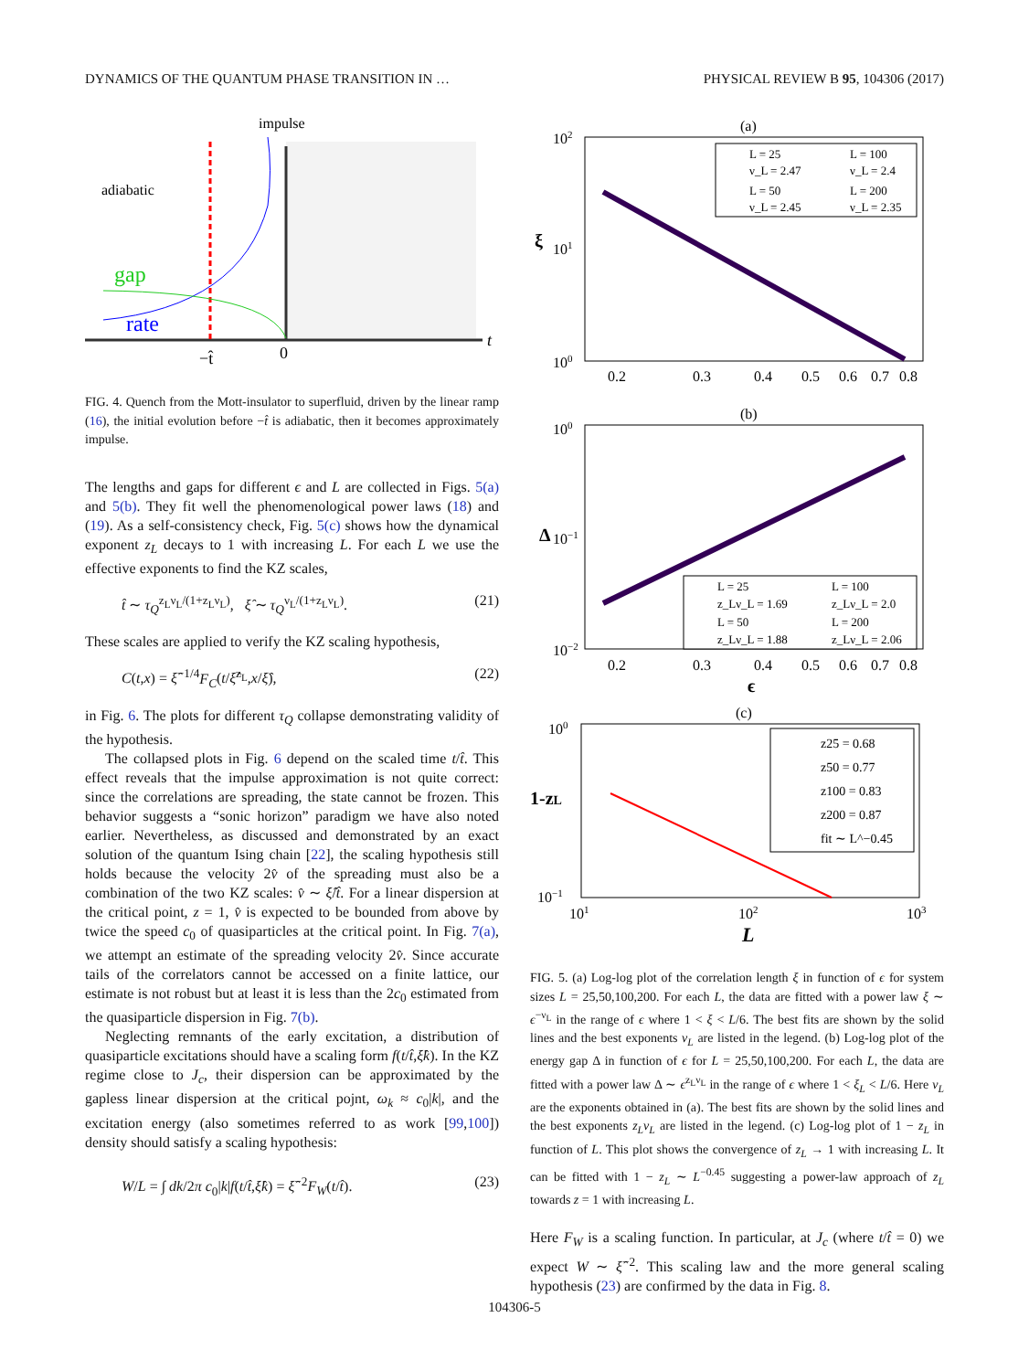DYNAMICS OF THE QUANTUM PHASE TRANSITION IN … PHYSICAL REVIEW B 95, 104306 (2017)
impulse
adiabatic
gap
rate
t
−t̂
0
FIG. 4. Quench from the Mott-insulator to superfluid, driven by the linear ramp (16), the initial evolution before −t̂ is adiabatic, then it becomes approximately impulse.
The lengths and gaps for different ϵ and L are collected in Figs. 5(a) and 5(b). They fit well the phenomenological power laws (18) and (19). As a self-consistency check, Fig. 5(c) shows how the dynamical exponent z<sub>L</sub> decays to 1 with increasing L. For each L we use the effective exponents to find the KZ scales,
t̂ ∼ τ<sub>Q</sub><sup>z<sub>L</sub>ν<sub>L</sub>/(1+z<sub>L</sub>ν<sub>L</sub>)</sup>, ξ̂ ∼ τ<sub>Q</sub><sup>ν<sub>L</sub>/(1+z<sub>L</sub>ν<sub>L</sub>)</sup>. (21)
These scales are applied to verify the KZ scaling hypothesis,
C(t,x) = ξ̂<sup>−1/4</sup>F<sub>C</sub>(t/ξ̂<sup>z<sub>L</sub></sup>,x/ξ̂), (22)
in Fig. 6. The plots for different τ<sub>Q</sub> collapse demonstrating validity of the hypothesis.
The collapsed plots in Fig. 6 depend on the scaled time t/t̂. This effect reveals that the impulse approximation is not quite correct: since the correlations are spreading, the state cannot be frozen. This behavior suggests a “sonic horizon” paradigm we have also noted earlier. Nevertheless, as discussed and demonstrated by an exact solution of the quantum Ising chain [22], the scaling hypothesis still holds because the velocity 2v̂ of the spreading must also be a combination of the two KZ scales: v̂ ∼ ξ̂/t̂. For a linear dispersion at the critical point, z = 1, v̂ is expected to be bounded from above by twice the speed c<sub>0</sub> of quasiparticles at the critical point. In Fig. 7(a), we attempt an estimate of the spreading velocity 2v̂. Since accurate tails of the correlators cannot be accessed on a finite lattice, our estimate is not robust but at least it is less than the 2c<sub>0</sub> estimated from the quasiparticle dispersion in Fig. 7(b).
Neglecting remnants of the early excitation, a distribution of quasiparticle excitations should have a scaling form f(t/t̂,ξ̂k). In the KZ regime close to J<sub>c</sub>, their dispersion can be approximated by the gapless linear dispersion at the critical pojnt, ω<sub>k</sub> ≈ c<sub>0</sub>|k|, and the excitation energy (also sometimes referred to as work [99,100]) density should satisfy a scaling hypothesis:
W/L = ∫ dk/2π c<sub>0</sub>|k|f(t/t̂,ξ̂k) = ξ̂<sup>−2</sup>F<sub>W</sub>(t/t̂). (23)
(a)
102
101
100
ξ
0.2
0.3
0.4
0.5
0.6
0.7
0.8
L = 25
L = 100
ν_L = 2.47
ν_L = 2.4
L = 50
L = 200
ν_L = 2.45
ν_L = 2.35
(b)
100
Δ
10−1
10−2
0.2
0.3
0.4
0.5
0.6
0.7
0.8
ϵ
L = 25
L = 100
z_Lν_L = 1.69
z_Lν_L = 2.0
L = 50
L = 200
z_Lν_L = 1.88
z_Lν_L = 2.06
(c)
100
1-zL
10−1
101
102
103
L
z25 = 0.68
z50 = 0.77
z100 = 0.83
z200 = 0.87
fit ∼ L^−0.45
FIG. 5. (a) Log-log plot of the correlation length ξ in function of ϵ for system sizes L = 25,50,100,200. For each L, the data are fitted with a power law ξ ∼ ϵ<sup>−ν<sub>L</sub></sup> in the range of ϵ where 1 < ξ < L/6. The best fits are shown by the solid lines and the best exponents ν<sub>L</sub> are listed in the legend. (b) Log-log plot of the energy gap Δ in function of ϵ for L = 25,50,100,200. For each L, the data are fitted with a power law Δ ∼ ϵ<sup>z<sub>L</sub>ν<sub>L</sub></sup> in the range of ϵ where 1 < ξ<sub>L</sub> < L/6. Here ν<sub>L</sub> are the exponents obtained in (a). The best fits are shown by the solid lines and the best exponents z<sub>L</sub>ν<sub>L</sub> are listed in the legend. (c) Log-log plot of 1 − z<sub>L</sub> in function of L. This plot shows the convergence of z<sub>L</sub> → 1 with increasing L. It can be fitted with 1 − z<sub>L</sub> ∼ L<sup>−0.45</sup> suggesting a power-law approach of z<sub>L</sub> towards z = 1 with increasing L.
Here F<sub>W</sub> is a scaling function. In particular, at J<sub>c</sub> (where t/t̂ = 0) we expect W ∼ ξ̂<sup>−2</sup>. This scaling law and the more general scaling hypothesis (23) are confirmed by the data in Fig. 8.
104306-5